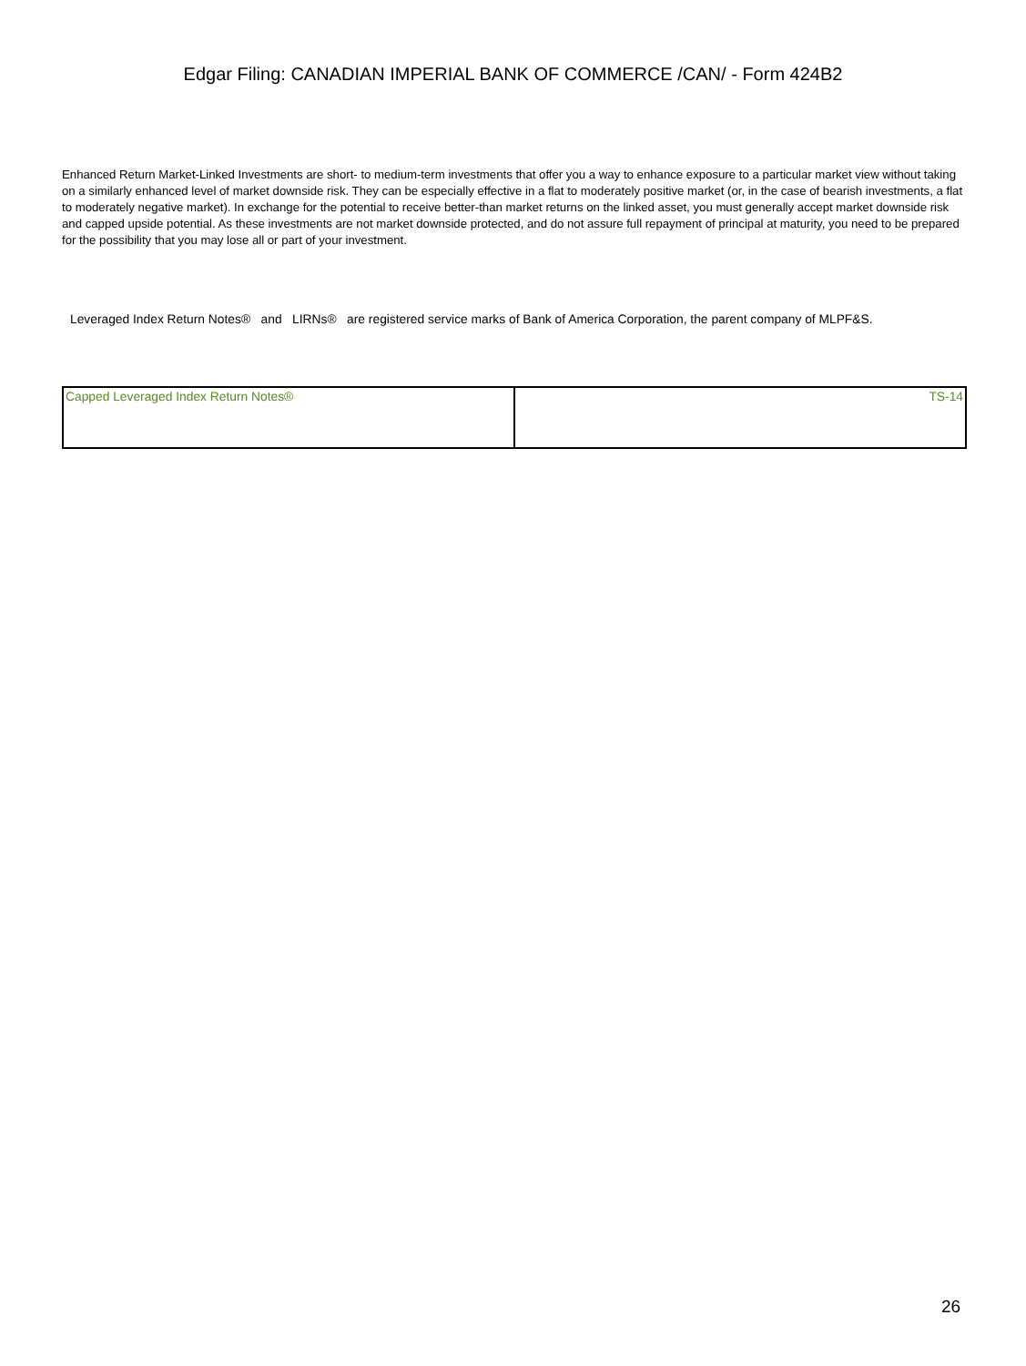Edgar Filing: CANADIAN IMPERIAL BANK OF COMMERCE /CAN/ - Form 424B2
Enhanced Return Market-Linked Investments are short- to medium-term investments that offer you a way to enhance exposure to a particular market view without taking on a similarly enhanced level of market downside risk. They can be especially effective in a flat to moderately positive market (or, in the case of bearish investments, a flat to moderately negative market). In exchange for the potential to receive better-than market returns on the linked asset, you must generally accept market downside risk and capped upside potential. As these investments are not market downside protected, and do not assure full repayment of principal at maturity, you need to be prepared for the possibility that you may lose all or part of your investment.
Leveraged Index Return Notes® and LIRNs® are registered service marks of Bank of America Corporation, the parent company of MLPF&S.
| Capped Leveraged Index Return Notes® | TS-14 |
26